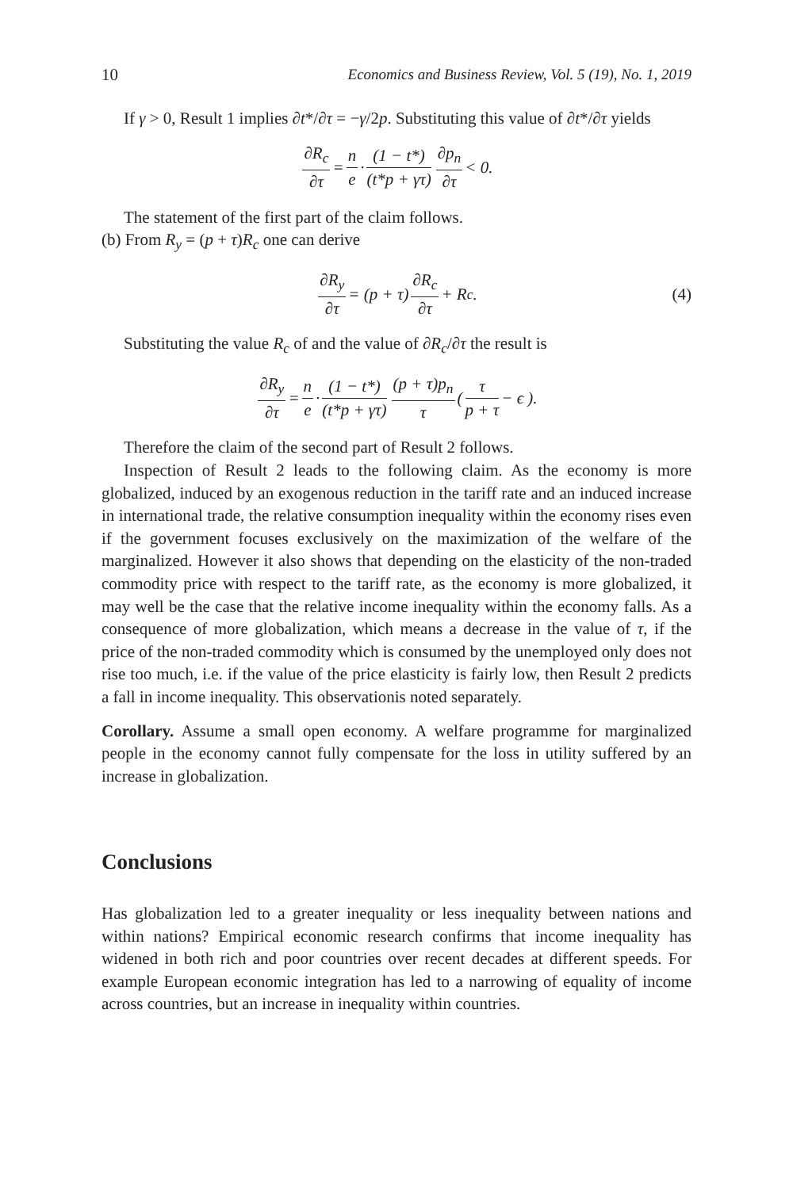10 Economics and Business Review, Vol. 5 (19), No. 1, 2019
If γ > 0, Result 1 implies ∂t*/∂τ = −γ/2p. Substituting this value of ∂t*/∂τ yields
∂R<sub>c</sub> ∂τ = n e · (1 − t*) (t*p + γτ) ∂p<sub>n</sub> ∂τ < 0.
The statement of the first part of the claim follows.
(b) From R<sub>y</sub> = (p + τ)R<sub>c</sub> one can derive
∂R<sub>y</sub> ∂τ = (p + τ) ∂R<sub>c</sub> ∂τ + R<sub>c</sub>. (4)
Substituting the value R<sub>c</sub> of and the value of ∂R<sub>c</sub>/∂τ the result is
∂R<sub>y</sub> ∂τ = n e · (1 − t*) (t*p + γτ) (p + τ)p<sub>n</sub> τ ( τ p + τ − ϵ ).
Therefore the claim of the second part of Result 2 follows.
Inspection of Result 2 leads to the following claim. As the economy is more globalized, induced by an exogenous reduction in the tariff rate and an induced increase in international trade, the relative consumption inequality within the economy rises even if the government focuses exclusively on the maximization of the welfare of the marginalized. However it also shows that depending on the elasticity of the non-traded commodity price with respect to the tariff rate, as the economy is more globalized, it may well be the case that the relative income inequality within the economy falls. As a consequence of more globalization, which means a decrease in the value of τ, if the price of the non-traded commodity which is consumed by the unemployed only does not rise too much, i.e. if the value of the price elasticity is fairly low, then Result 2 predicts a fall in income inequality. This observationis noted separately.
Corollary. Assume a small open economy. A welfare programme for marginalized people in the economy cannot fully compensate for the loss in utility suffered by an increase in globalization.
Conclusions
Has globalization led to a greater inequality or less inequality between nations and within nations? Empirical economic research confirms that income inequality has widened in both rich and poor countries over recent decades at different speeds. For example European economic integration has led to a narrowing of equality of income across countries, but an increase in inequality within countries.